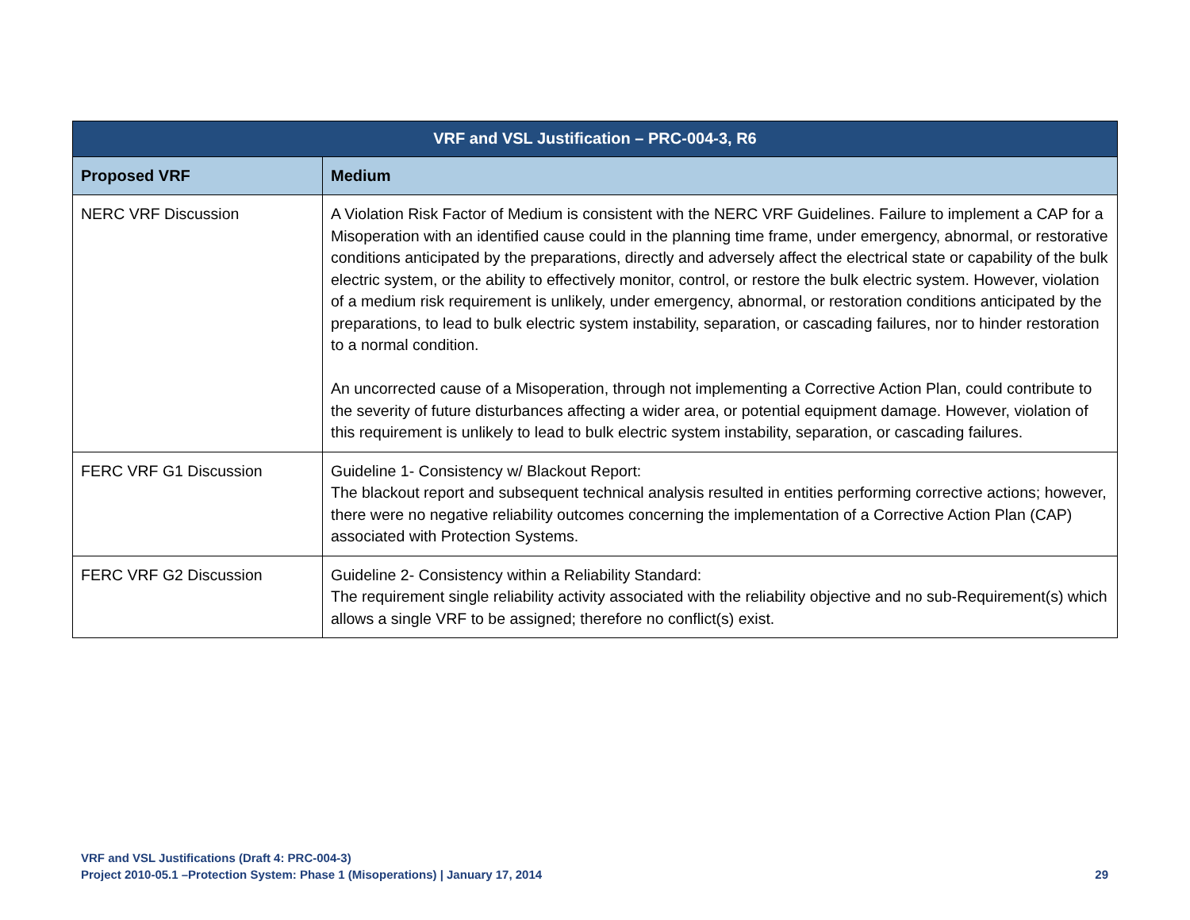| VRF and VSL Justification – PRC-004-3, R6 | |
| --- | --- |
| Proposed VRF | Medium |
| NERC VRF Discussion | A Violation Risk Factor of Medium is consistent with the NERC VRF Guidelines. Failure to implement a CAP for a Misoperation with an identified cause could in the planning time frame, under emergency, abnormal, or restorative conditions anticipated by the preparations, directly and adversely affect the electrical state or capability of the bulk electric system, or the ability to effectively monitor, control, or restore the bulk electric system. However, violation of a medium risk requirement is unlikely, under emergency, abnormal, or restoration conditions anticipated by the preparations, to lead to bulk electric system instability, separation, or cascading failures, nor to hinder restoration to a normal condition. An uncorrected cause of a Misoperation, through not implementing a Corrective Action Plan, could contribute to the severity of future disturbances affecting a wider area, or potential equipment damage. However, violation of this requirement is unlikely to lead to bulk electric system instability, separation, or cascading failures. |
| FERC VRF G1 Discussion | Guideline 1- Consistency w/ Blackout Report: The blackout report and subsequent technical analysis resulted in entities performing corrective actions; however, there were no negative reliability outcomes concerning the implementation of a Corrective Action Plan (CAP) associated with Protection Systems. |
| FERC VRF G2 Discussion | Guideline 2- Consistency within a Reliability Standard: The requirement single reliability activity associated with the reliability objective and no sub-Requirement(s) which allows a single VRF to be assigned; therefore no conflict(s) exist. |
VRF and VSL Justifications (Draft 4: PRC-004-3)
Project 2010-05.1 –Protection System: Phase 1 (Misoperations) | January 17, 2014
29